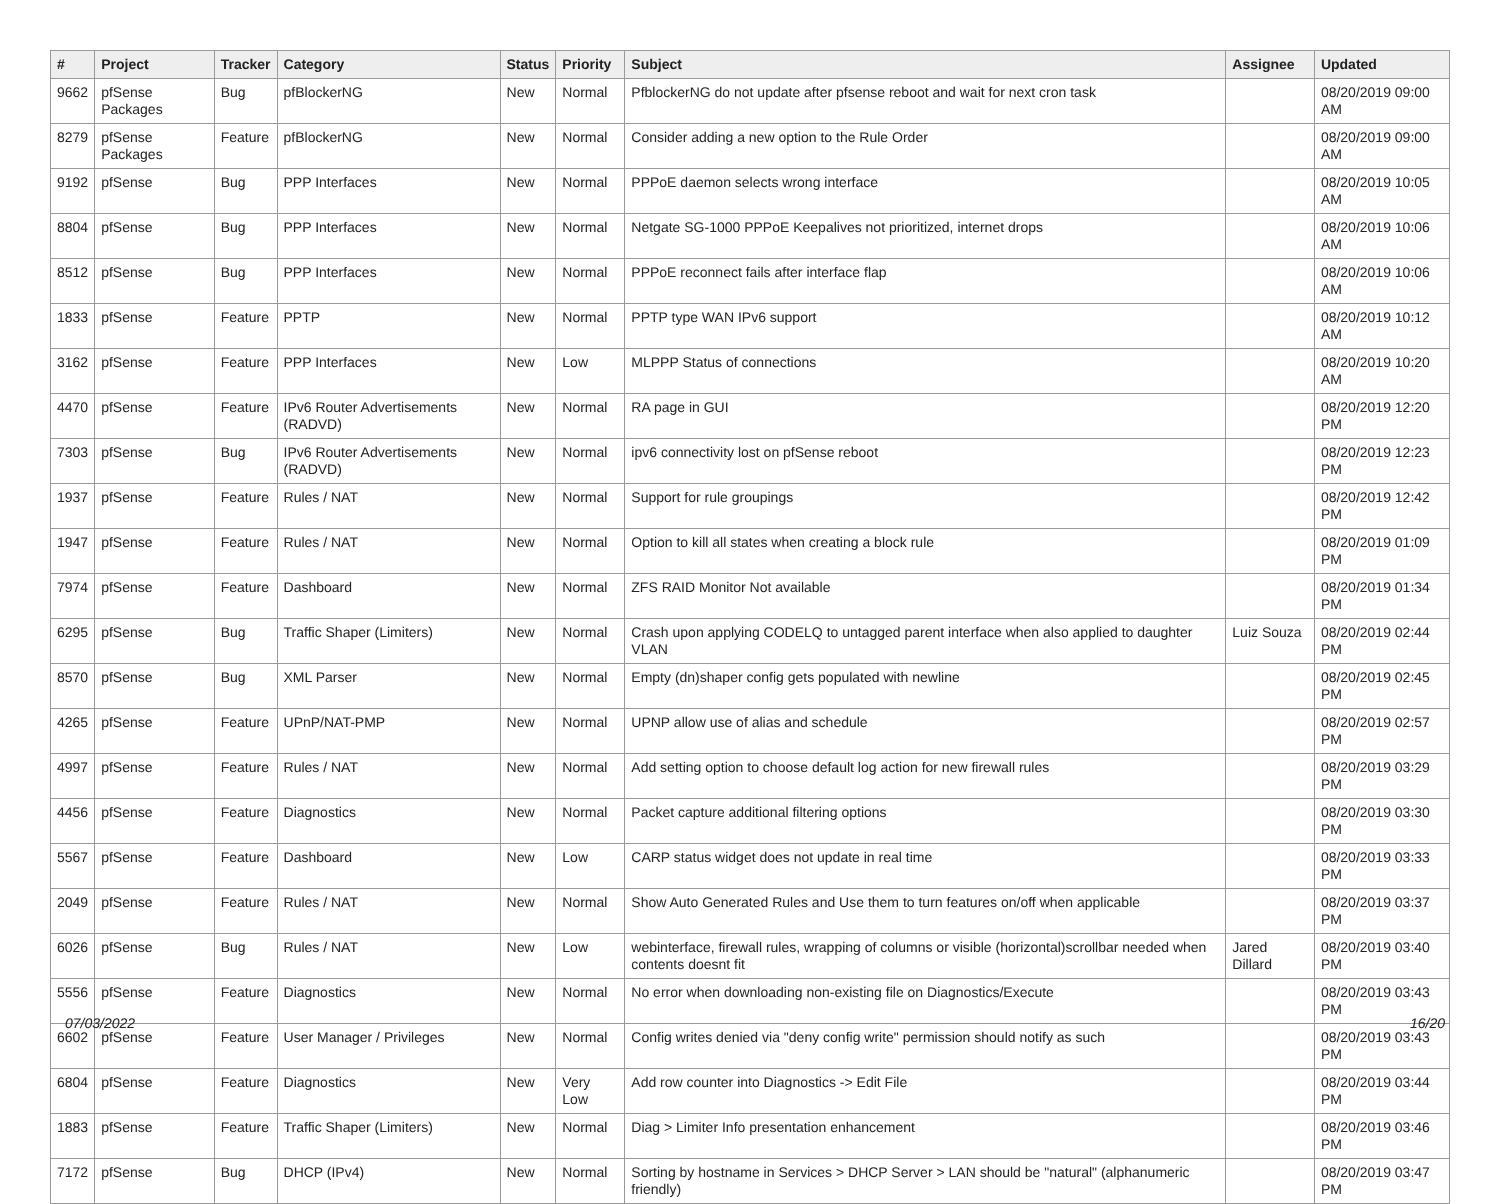| # | Project | Tracker | Category | Status | Priority | Subject | Assignee | Updated |
| --- | --- | --- | --- | --- | --- | --- | --- | --- |
| 9662 | pfSense Packages | Bug | pfBlockerNG | New | Normal | PfblockerNG do not update after pfsense reboot and wait for next cron task | | 08/20/2019 09:00 AM |
| 8279 | pfSense Packages | Feature | pfBlockerNG | New | Normal | Consider adding a new option to the Rule Order | | 08/20/2019 09:00 AM |
| 9192 | pfSense | Bug | PPP Interfaces | New | Normal | PPPoE daemon selects wrong interface | | 08/20/2019 10:05 AM |
| 8804 | pfSense | Bug | PPP Interfaces | New | Normal | Netgate SG-1000 PPPoE Keepalives not prioritized, internet drops | | 08/20/2019 10:06 AM |
| 8512 | pfSense | Bug | PPP Interfaces | New | Normal | PPPoE reconnect fails after interface flap | | 08/20/2019 10:06 AM |
| 1833 | pfSense | Feature | PPTP | New | Normal | PPTP type WAN IPv6 support | | 08/20/2019 10:12 AM |
| 3162 | pfSense | Feature | PPP Interfaces | New | Low | MLPPP Status of connections | | 08/20/2019 10:20 AM |
| 4470 | pfSense | Feature | IPv6 Router Advertisements (RADVD) | New | Normal | RA page in GUI | | 08/20/2019 12:20 PM |
| 7303 | pfSense | Bug | IPv6 Router Advertisements (RADVD) | New | Normal | ipv6 connectivity lost on pfSense reboot | | 08/20/2019 12:23 PM |
| 1937 | pfSense | Feature | Rules / NAT | New | Normal | Support for rule groupings | | 08/20/2019 12:42 PM |
| 1947 | pfSense | Feature | Rules / NAT | New | Normal | Option to kill all states when creating a block rule | | 08/20/2019 01:09 PM |
| 7974 | pfSense | Feature | Dashboard | New | Normal | ZFS RAID Monitor Not available | | 08/20/2019 01:34 PM |
| 6295 | pfSense | Bug | Traffic Shaper (Limiters) | New | Normal | Crash upon applying CODELQ to untagged parent interface when also applied to daughter VLAN | Luiz Souza | 08/20/2019 02:44 PM |
| 8570 | pfSense | Bug | XML Parser | New | Normal | Empty (dn)shaper config gets populated with newline | | 08/20/2019 02:45 PM |
| 4265 | pfSense | Feature | UPnP/NAT-PMP | New | Normal | UPNP allow use of alias and schedule | | 08/20/2019 02:57 PM |
| 4997 | pfSense | Feature | Rules / NAT | New | Normal | Add setting option to choose default log action for new firewall rules | | 08/20/2019 03:29 PM |
| 4456 | pfSense | Feature | Diagnostics | New | Normal | Packet capture additional filtering options | | 08/20/2019 03:30 PM |
| 5567 | pfSense | Feature | Dashboard | New | Low | CARP status widget does not update in real time | | 08/20/2019 03:33 PM |
| 2049 | pfSense | Feature | Rules / NAT | New | Normal | Show Auto Generated Rules and Use them to turn features on/off when applicable | | 08/20/2019 03:37 PM |
| 6026 | pfSense | Bug | Rules / NAT | New | Low | webinterface, firewall rules, wrapping of columns or visible (horizontal)scrollbar needed when contents doesnt fit | Jared Dillard | 08/20/2019 03:40 PM |
| 5556 | pfSense | Feature | Diagnostics | New | Normal | No error when downloading non-existing file on Diagnostics/Execute | | 08/20/2019 03:43 PM |
| 6602 | pfSense | Feature | User Manager / Privileges | New | Normal | Config writes denied via "deny config write" permission should notify as such | | 08/20/2019 03:43 PM |
| 6804 | pfSense | Feature | Diagnostics | New | Very Low | Add row counter into Diagnostics -> Edit File | | 08/20/2019 03:44 PM |
| 1883 | pfSense | Feature | Traffic Shaper (Limiters) | New | Normal | Diag > Limiter Info presentation enhancement | | 08/20/2019 03:46 PM |
| 7172 | pfSense | Bug | DHCP (IPv4) | New | Normal | Sorting by hostname in Services > DHCP Server > LAN should be "natural" (alphanumeric friendly) | | 08/20/2019 03:47 PM |
07/03/2022 16/20